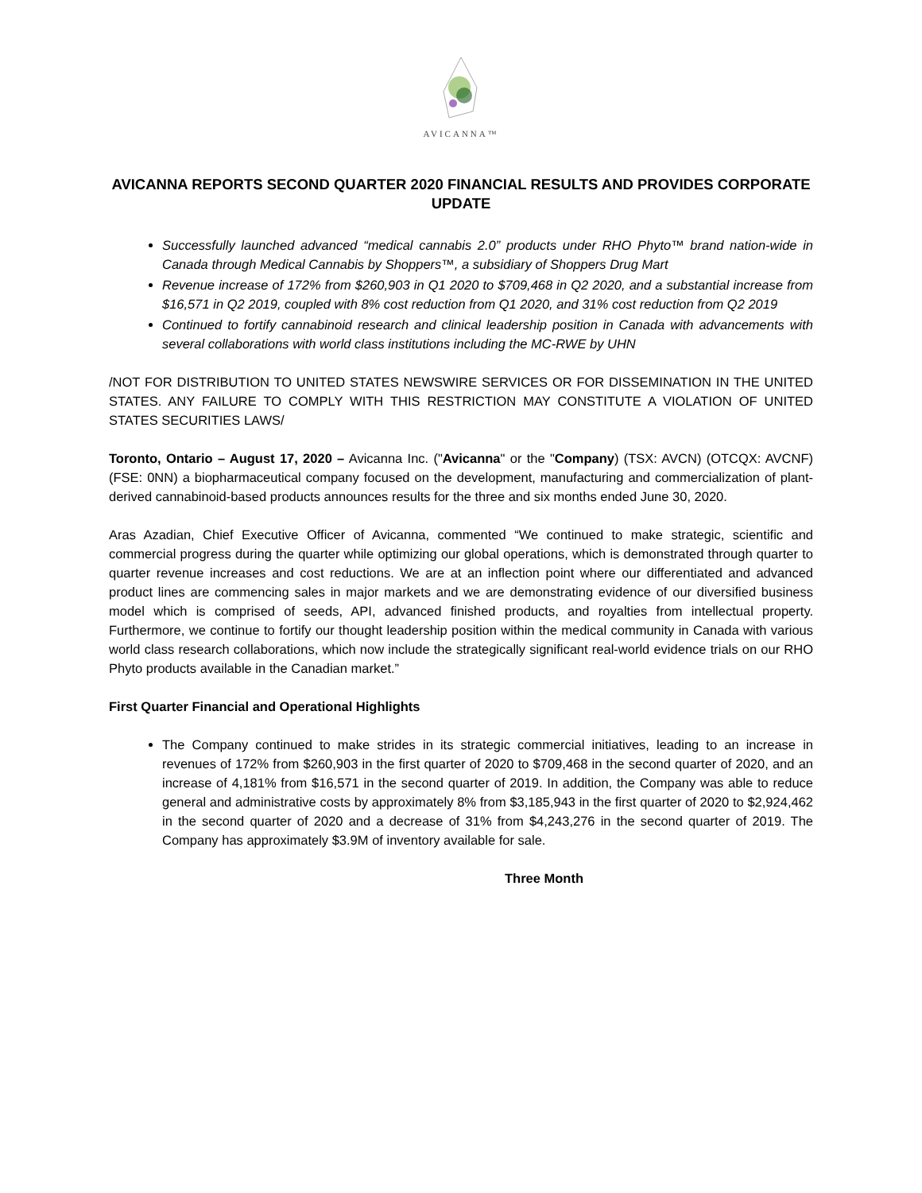AVICANNA™
AVICANNA REPORTS SECOND QUARTER 2020 FINANCIAL RESULTS AND PROVIDES CORPORATE UPDATE
Successfully launched advanced “medical cannabis 2.0” products under RHO Phyto™ brand nation-wide in Canada through Medical Cannabis by Shoppers™, a subsidiary of Shoppers Drug Mart
Revenue increase of 172% from $260,903 in Q1 2020 to $709,468 in Q2 2020, and a substantial increase from $16,571 in Q2 2019, coupled with 8% cost reduction from Q1 2020, and 31% cost reduction from Q2 2019
Continued to fortify cannabinoid research and clinical leadership position in Canada with advancements with several collaborations with world class institutions including the MC-RWE by UHN
/NOT FOR DISTRIBUTION TO UNITED STATES NEWSWIRE SERVICES OR FOR DISSEMINATION IN THE UNITED STATES. ANY FAILURE TO COMPLY WITH THIS RESTRICTION MAY CONSTITUTE A VIOLATION OF UNITED STATES SECURITIES LAWS/
Toronto, Ontario – August 17, 2020 – Avicanna Inc. ("Avicanna" or the "Company) (TSX: AVCN) (OTCQX: AVCNF) (FSE: 0NN) a biopharmaceutical company focused on the development, manufacturing and commercialization of plant-derived cannabinoid-based products announces results for the three and six months ended June 30, 2020.
Aras Azadian, Chief Executive Officer of Avicanna, commented “We continued to make strategic, scientific and commercial progress during the quarter while optimizing our global operations, which is demonstrated through quarter to quarter revenue increases and cost reductions. We are at an inflection point where our differentiated and advanced product lines are commencing sales in major markets and we are demonstrating evidence of our diversified business model which is comprised of seeds, API, advanced finished products, and royalties from intellectual property. Furthermore, we continue to fortify our thought leadership position within the medical community in Canada with various world class research collaborations, which now include the strategically significant real-world evidence trials on our RHO Phyto products available in the Canadian market.”
First Quarter Financial and Operational Highlights
The Company continued to make strides in its strategic commercial initiatives, leading to an increase in revenues of 172% from $260,903 in the first quarter of 2020 to $709,468 in the second quarter of 2020, and an increase of 4,181% from $16,571 in the second quarter of 2019. In addition, the Company was able to reduce general and administrative costs by approximately 8% from $3,185,943 in the first quarter of 2020 to $2,924,462 in the second quarter of 2020 and a decrease of 31% from $4,243,276 in the second quarter of 2019. The Company has approximately $3.9M of inventory available for sale.
Three Month